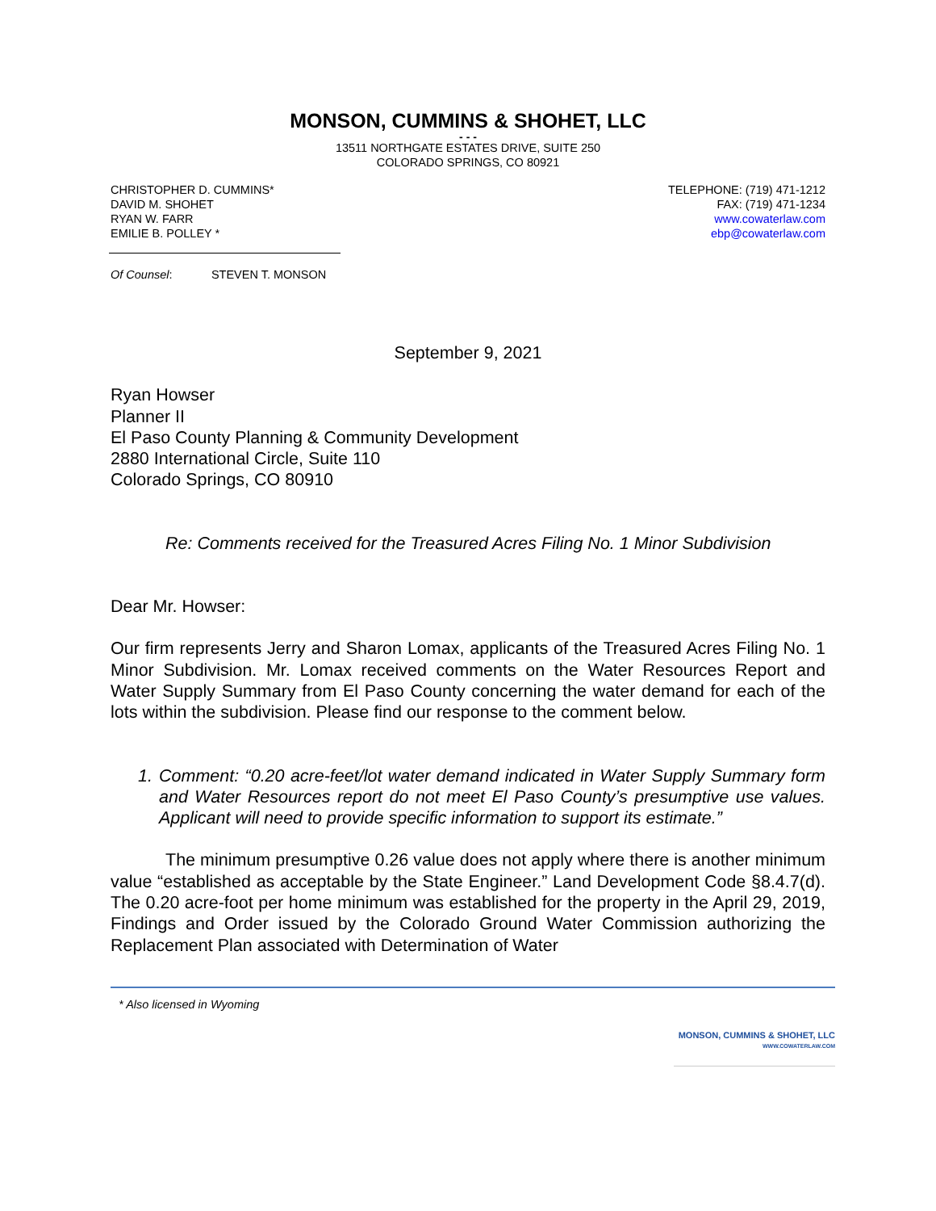MONSON, CUMMINS & SHOHET, LLC
- - -
13511 NORTHGATE ESTATES DRIVE, SUITE 250
COLORADO SPRINGS, CO 80921
CHRISTOPHER D. CUMMINS*
DAVID M. SHOHET
RYAN W. FARR
EMILIE B. POLLEY *
TELEPHONE: (719) 471-1212
FAX: (719) 471-1234
www.cowaterlaw.com
ebp@cowaterlaw.com
Of Counsel: STEVEN T. MONSON
September 9, 2021
Ryan Howser
Planner II
El Paso County Planning & Community Development
2880 International Circle, Suite 110
Colorado Springs, CO 80910
Re: Comments received for the Treasured Acres Filing No. 1 Minor Subdivision
Dear Mr. Howser:
Our firm represents Jerry and Sharon Lomax, applicants of the Treasured Acres Filing No. 1 Minor Subdivision. Mr. Lomax received comments on the Water Resources Report and Water Supply Summary from El Paso County concerning the water demand for each of the lots within the subdivision. Please find our response to the comment below.
1. Comment: “0.20 acre-feet/lot water demand indicated in Water Supply Summary form and Water Resources report do not meet El Paso County’s presumptive use values. Applicant will need to provide specific information to support its estimate.”
The minimum presumptive 0.26 value does not apply where there is another minimum value “established as acceptable by the State Engineer.” Land Development Code §8.4.7(d). The 0.20 acre-foot per home minimum was established for the property in the April 29, 2019, Findings and Order issued by the Colorado Ground Water Commission authorizing the Replacement Plan associated with Determination of Water
* Also licensed in Wyoming
MONSON, CUMMINS & SHOHET, LLC
WWW.COWATERLAW.COM